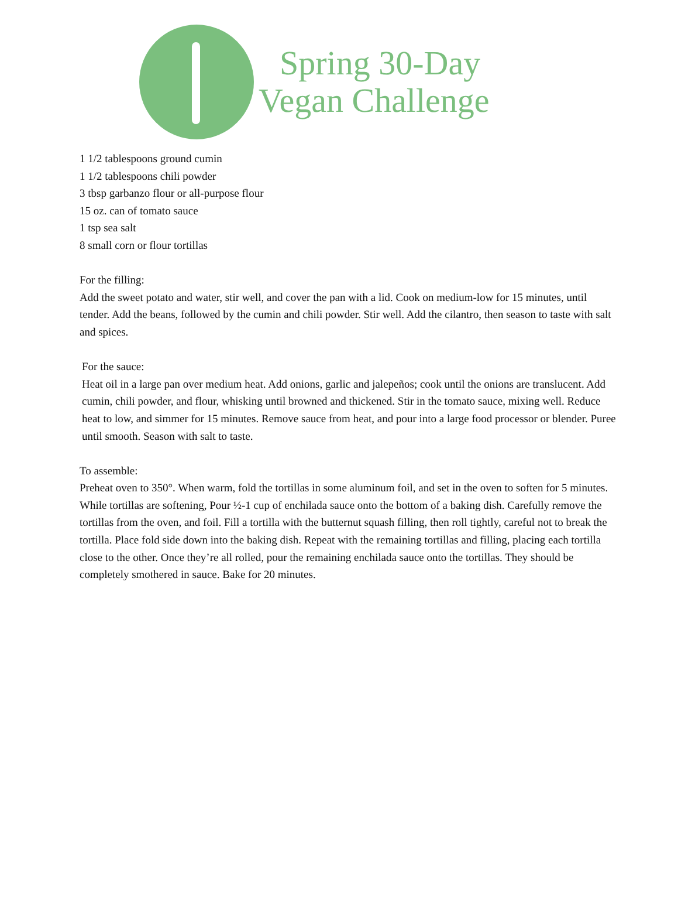Spring 30-Day
Vegan Challenge
1 1/2 tablespoons ground cumin
1 1/2 tablespoons chili powder
3 tbsp garbanzo flour or all-purpose flour
15 oz. can of tomato sauce
1 tsp sea salt
8 small corn or flour tortillas
For the filling:
Add the sweet potato and water, stir well, and cover the pan with a lid. Cook on medium-low for 15 minutes, until tender. Add the beans, followed by the cumin and chili powder. Stir well. Add the cilantro, then season to taste with salt and spices.
For the sauce:
Heat oil in a large pan over medium heat. Add onions, garlic and jalepeños; cook until the onions are translucent. Add cumin, chili powder, and flour, whisking until browned and thickened. Stir in the tomato sauce, mixing well. Reduce heat to low, and simmer for 15 minutes. Remove sauce from heat, and pour into a large food processor or blender. Puree until smooth. Season with salt to taste.
To assemble:
Preheat oven to 350°. When warm, fold the tortillas in some aluminum foil, and set in the oven to soften for 5 minutes. While tortillas are softening, Pour ½-1 cup of enchilada sauce onto the bottom of a baking dish. Carefully remove the tortillas from the oven, and foil. Fill a tortilla with the butternut squash filling, then roll tightly, careful not to break the tortilla. Place fold side down into the baking dish. Repeat with the remaining tortillas and filling, placing each tortilla close to the other. Once they’re all rolled, pour the remaining enchilada sauce onto the tortillas. They should be completely smothered in sauce. Bake for 20 minutes.